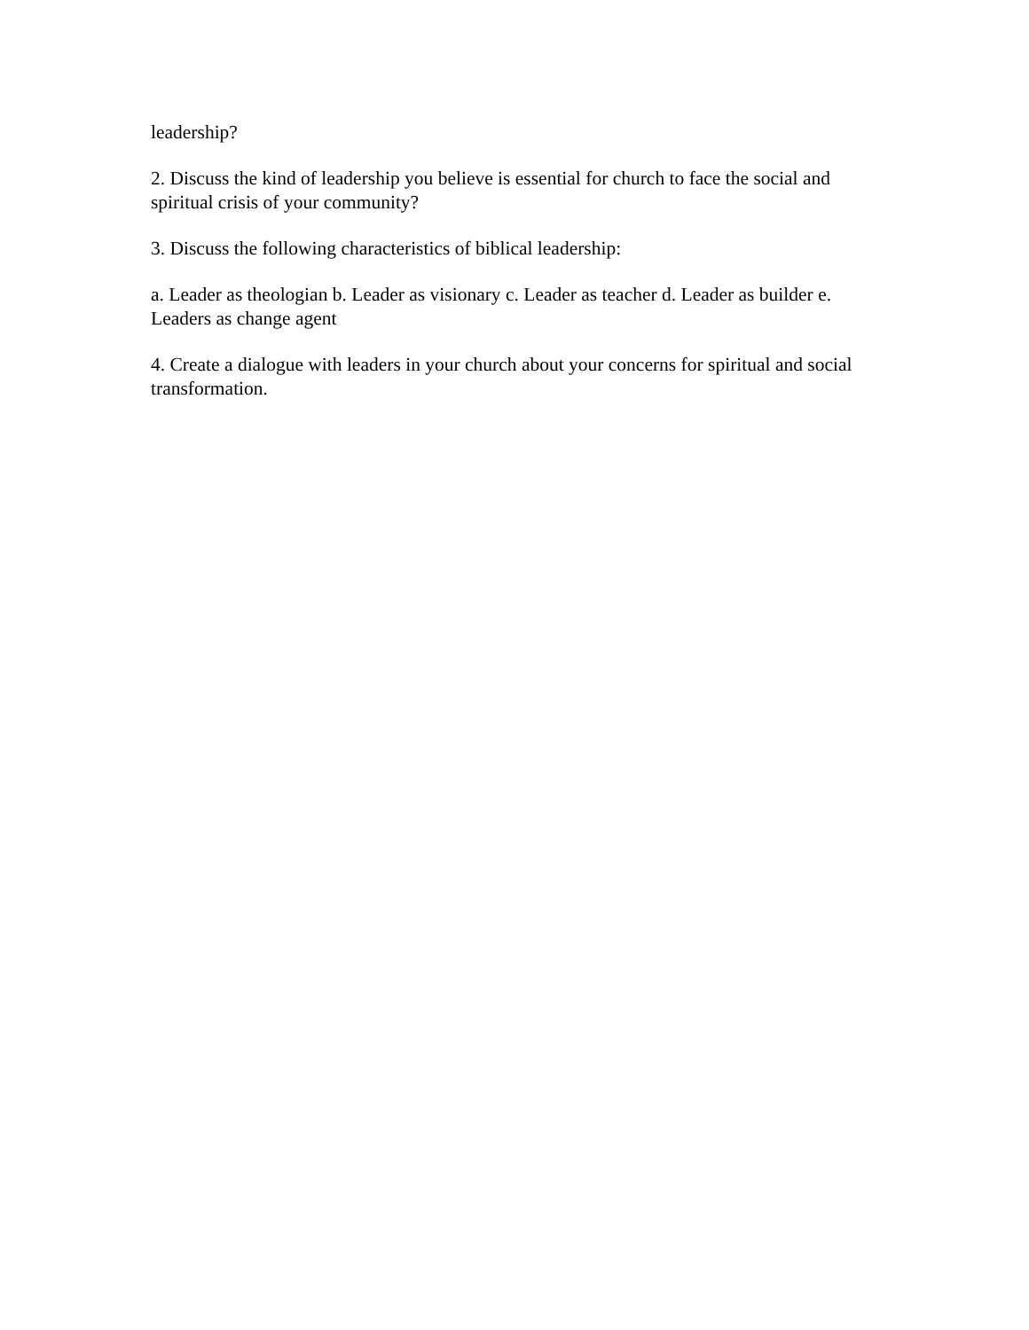leadership?
2. Discuss the kind of leadership you believe is essential for church to face the social and spiritual crisis of your community?
3. Discuss the following characteristics of biblical leadership:
a. Leader as theologian b. Leader as visionary c. Leader as teacher d. Leader as builder e. Leaders as change agent
4. Create a dialogue with leaders in your church about your concerns for spiritual and social transformation.